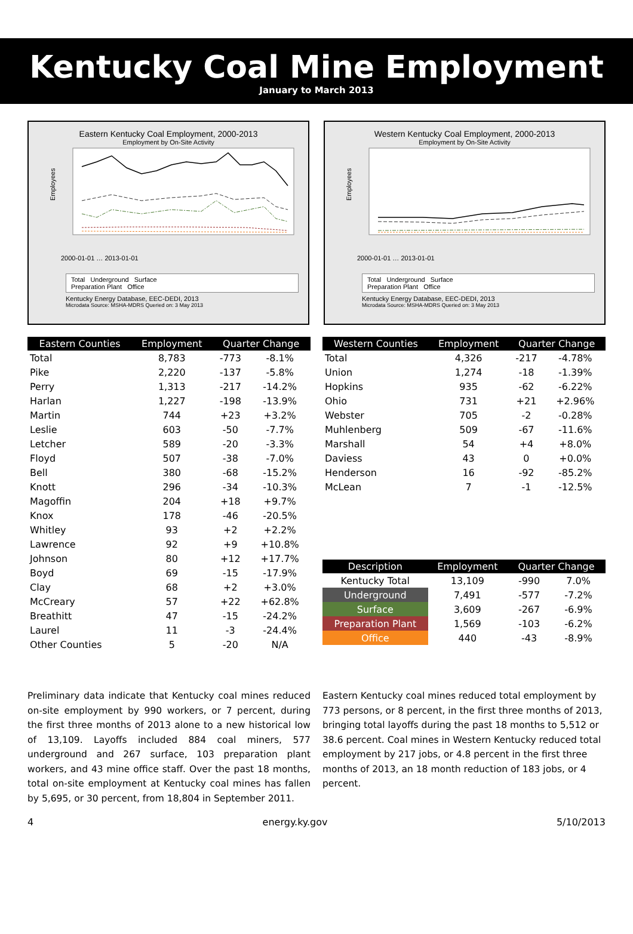Kentucky Coal Mine Employment
January to March 2013
Eastern Kentucky Coal Employment, 2000-2013
Employment by On-Site Activity
Employees
2000-01-01 … 2013-01-01
Total Underground Surface
Preparation Plant Office
Kentucky Energy Database, EEC-DEDI, 2013
Microdata Source: MSHA-MDRS Queried on: 3 May 2013
Western Kentucky Coal Employment, 2000-2013
Employment by On-Site Activity
Employees
2000-01-01 … 2013-01-01
Total Underground Surface
Preparation Plant Office
Kentucky Energy Database, EEC-DEDI, 2013
Microdata Source: MSHA-MDRS Queried on: 3 May 2013
| Eastern Counties | Employment | Quarter Change | |
| --- | --- | --- | --- |
| Total | 8,783 | -773 | -8.1% |
| Pike | 2,220 | -137 | -5.8% |
| Perry | 1,313 | -217 | -14.2% |
| Harlan | 1,227 | -198 | -13.9% |
| Martin | 744 | +23 | +3.2% |
| Leslie | 603 | -50 | -7.7% |
| Letcher | 589 | -20 | -3.3% |
| Floyd | 507 | -38 | -7.0% |
| Bell | 380 | -68 | -15.2% |
| Knott | 296 | -34 | -10.3% |
| Magoffin | 204 | +18 | +9.7% |
| Knox | 178 | -46 | -20.5% |
| Whitley | 93 | +2 | +2.2% |
| Lawrence | 92 | +9 | +10.8% |
| Johnson | 80 | +12 | +17.7% |
| Boyd | 69 | -15 | -17.9% |
| Clay | 68 | +2 | +3.0% |
| McCreary | 57 | +22 | +62.8% |
| Breathitt | 47 | -15 | -24.2% |
| Laurel | 11 | -3 | -24.4% |
| Other Counties | 5 | -20 | N/A |
| Western Counties | Employment | Quarter Change | |
| --- | --- | --- | --- |
| Total | 4,326 | -217 | -4.78% |
| Union | 1,274 | -18 | -1.39% |
| Hopkins | 935 | -62 | -6.22% |
| Ohio | 731 | +21 | +2.96% |
| Webster | 705 | -2 | -0.28% |
| Muhlenberg | 509 | -67 | -11.6% |
| Marshall | 54 | +4 | +8.0% |
| Daviess | 43 | 0 | +0.0% |
| Henderson | 16 | -92 | -85.2% |
| McLean | 7 | -1 | -12.5% |
| Description | Employment | Quarter Change | |
| --- | --- | --- | --- |
| Kentucky Total | 13,109 | -990 | 7.0% |
| Underground | 7,491 | -577 | -7.2% |
| Surface | 3,609 | -267 | -6.9% |
| Preparation Plant | 1,569 | -103 | -6.2% |
| Office | 440 | -43 | -8.9% |
Preliminary data indicate that Kentucky coal mines reduced on-site employment by 990 workers, or 7 percent, during the first three months of 2013 alone to a new historical low of 13,109. Layoffs included 884 coal miners, 577 underground and 267 surface, 103 preparation plant workers, and 43 mine office staff. Over the past 18 months, total on-site employment at Kentucky coal mines has fallen by 5,695, or 30 percent, from 18,804 in September 2011.
Eastern Kentucky coal mines reduced total employment by 773 persons, or 8 percent, in the first three months of 2013, bringing total layoffs during the past 18 months to 5,512 or 38.6 percent. Coal mines in Western Kentucky reduced total employment by 217 jobs, or 4.8 percent in the first three months of 2013, an 18 month reduction of 183 jobs, or 4 percent.
4 energy.ky.gov 5/10/2013